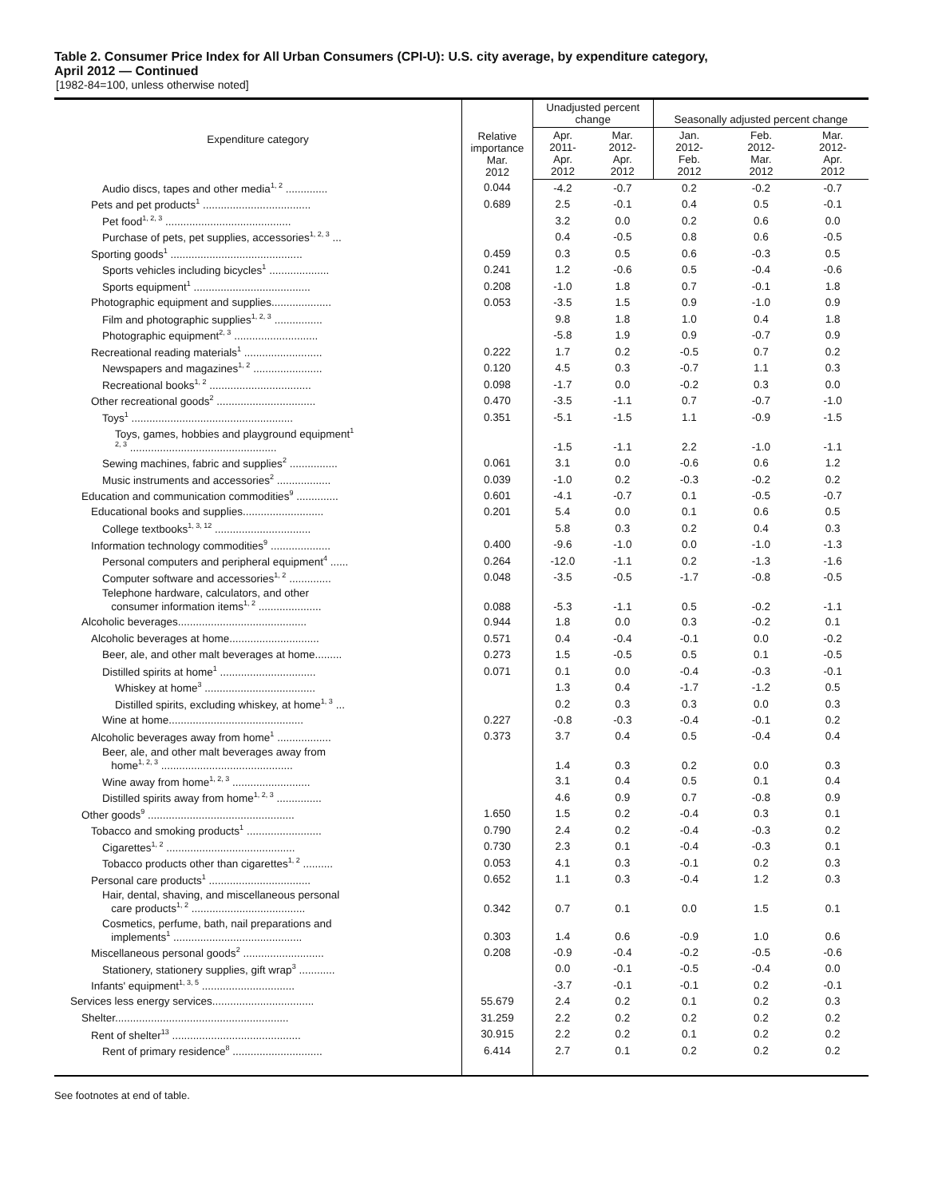Table 2. Consumer Price Index for All Urban Consumers (CPI-U): U.S. city average, by expenditure category,
April 2012 — Continued
[1982-84=100, unless otherwise noted]
| Expenditure category | Relative importance Mar. 2012 | Unadjusted percent change | | Seasonally adjusted percent change | | |
| --- | --- | --- | --- | --- | --- | --- |
| | | Apr. 2011- Apr. 2012 | Mar. 2012- Apr. 2012 | Jan. 2012- Feb. 2012 | Feb. 2012- Mar. 2012 | Mar. 2012- Apr. 2012 |
| Audio discs, tapes and other media<sup>1, 2</sup> .............. | 0.044 | -4.2 | -0.7 | 0.2 | -0.2 | -0.7 |
| Pets and pet products<sup>1</sup> .................................... | 0.689 | 2.5 | -0.1 | 0.4 | 0.5 | -0.1 |
| Pet food<sup>1, 2, 3</sup> .......................................... | | 3.2 | 0.0 | 0.2 | 0.6 | 0.0 |
| Purchase of pets, pet supplies, accessories<sup>1, 2, 3</sup> ... | | 0.4 | -0.5 | 0.8 | 0.6 | -0.5 |
| Sporting goods<sup>1</sup> ............................................ | 0.459 | 0.3 | 0.5 | 0.6 | -0.3 | 0.5 |
| Sports vehicles including bicycles<sup>1</sup> .................... | 0.241 | 1.2 | -0.6 | 0.5 | -0.4 | -0.6 |
| Sports equipment<sup>1</sup> ....................................... | 0.208 | -1.0 | 1.8 | 0.7 | -0.1 | 1.8 |
| Photographic equipment and supplies.................... | 0.053 | -3.5 | 1.5 | 0.9 | -1.0 | 0.9 |
| Film and photographic supplies<sup>1, 2, 3</sup> ................ | | 9.8 | 1.8 | 1.0 | 0.4 | 1.8 |
| Photographic equipment<sup>2, 3</sup> ............................ | | -5.8 | 1.9 | 0.9 | -0.7 | 0.9 |
| Recreational reading materials<sup>1</sup> .......................... | 0.222 | 1.7 | 0.2 | -0.5 | 0.7 | 0.2 |
| Newspapers and magazines<sup>1, 2</sup> ....................... | 0.120 | 4.5 | 0.3 | -0.7 | 1.1 | 0.3 |
| Recreational books<sup>1, 2</sup> .................................. | 0.098 | -1.7 | 0.0 | -0.2 | 0.3 | 0.0 |
| Other recreational goods<sup>2</sup> ................................. | 0.470 | -3.5 | -1.1 | 0.7 | -0.7 | -1.0 |
| Toys<sup>1</sup> ...................................................... | 0.351 | -5.1 | -1.5 | 1.1 | -0.9 | -1.5 |
| Toys, games, hobbies and playground equipment<sup>1</sup> <sup>2, 3</sup> ................................................. | | -1.5 | -1.1 | 2.2 | -1.0 | -1.1 |
| Sewing machines, fabric and supplies<sup>2</sup> ................ | 0.061 | 3.1 | 0.0 | -0.6 | 0.6 | 1.2 |
| Music instruments and accessories<sup>2</sup> .................. | 0.039 | -1.0 | 0.2 | -0.3 | -0.2 | 0.2 |
| Education and communication commodities<sup>9</sup> .............. | 0.601 | -4.1 | -0.7 | 0.1 | -0.5 | -0.7 |
| Educational books and supplies........................... | 0.201 | 5.4 | 0.0 | 0.1 | 0.6 | 0.5 |
| College textbooks<sup>1, 3, 12</sup> ................................ | | 5.8 | 0.3 | 0.2 | 0.4 | 0.3 |
| Information technology commodities<sup>9</sup> .................... | 0.400 | -9.6 | -1.0 | 0.0 | -1.0 | -1.3 |
| Personal computers and peripheral equipment<sup>4</sup> ...... | 0.264 | -12.0 | -1.1 | 0.2 | -1.3 | -1.6 |
| Computer software and accessories<sup>1, 2</sup> .............. | 0.048 | -3.5 | -0.5 | -1.7 | -0.8 | -0.5 |
| Telephone hardware, calculators, and other consumer information items<sup>1, 2</sup> ..................... | 0.088 | -5.3 | -1.1 | 0.5 | -0.2 | -1.1 |
| Alcoholic beverages........................................... | 0.944 | 1.8 | 0.0 | 0.3 | -0.2 | 0.1 |
| Alcoholic beverages at home.............................. | 0.571 | 0.4 | -0.4 | -0.1 | 0.0 | -0.2 |
| Beer, ale, and other malt beverages at home......... | 0.273 | 1.5 | -0.5 | 0.5 | 0.1 | -0.5 |
| Distilled spirits at home<sup>1</sup> ................................ | 0.071 | 0.1 | 0.0 | -0.4 | -0.3 | -0.1 |
| Whiskey at home<sup>3</sup> ..................................... | | 1.3 | 0.4 | -1.7 | -1.2 | 0.5 |
| Distilled spirits, excluding whiskey, at home<sup>1, 3</sup> ... | | 0.2 | 0.3 | 0.3 | 0.0 | 0.3 |
| Wine at home............................................. | 0.227 | -0.8 | -0.3 | -0.4 | -0.1 | 0.2 |
| Alcoholic beverages away from home<sup>1</sup> .................. | 0.373 | 3.7 | 0.4 | 0.5 | -0.4 | 0.4 |
| Beer, ale, and other malt beverages away from home<sup>1, 2, 3</sup> ............................................ | | 1.4 | 0.3 | 0.2 | 0.0 | 0.3 |
| Wine away from home<sup>1, 2, 3</sup> .......................... | | 3.1 | 0.4 | 0.5 | 0.1 | 0.4 |
| Distilled spirits away from home<sup>1, 2, 3</sup> ............... | | 4.6 | 0.9 | 0.7 | -0.8 | 0.9 |
| Other goods<sup>9</sup> ................................................. | 1.650 | 1.5 | 0.2 | -0.4 | 0.3 | 0.1 |
| Tobacco and smoking products<sup>1</sup> ......................... | 0.790 | 2.4 | 0.2 | -0.4 | -0.3 | 0.2 |
| Cigarettes<sup>1, 2</sup> ........................................... | 0.730 | 2.3 | 0.1 | -0.4 | -0.3 | 0.1 |
| Tobacco products other than cigarettes<sup>1, 2</sup> .......... | 0.053 | 4.1 | 0.3 | -0.1 | 0.2 | 0.3 |
| Personal care products<sup>1</sup> .................................. | 0.652 | 1.1 | 0.3 | -0.4 | 1.2 | 0.3 |
| Hair, dental, shaving, and miscellaneous personal care products<sup>1, 2</sup> ...................................... | 0.342 | 0.7 | 0.1 | 0.0 | 1.5 | 0.1 |
| Cosmetics, perfume, bath, nail preparations and implements<sup>1</sup> ........................................... | 0.303 | 1.4 | 0.6 | -0.9 | 1.0 | 0.6 |
| Miscellaneous personal goods<sup>2</sup> ........................... | 0.208 | -0.9 | -0.4 | -0.2 | -0.5 | -0.6 |
| Stationery, stationery supplies, gift wrap<sup>3</sup> ............ | | 0.0 | -0.1 | -0.5 | -0.4 | 0.0 |
| Infants' equipment<sup>1, 3, 5</sup> ............................... | | -3.7 | -0.1 | -0.1 | 0.2 | -0.1 |
| Services less energy services.................................. | 55.679 | 2.4 | 0.2 | 0.1 | 0.2 | 0.3 |
| Shelter.......................................................... | 31.259 | 2.2 | 0.2 | 0.2 | 0.2 | 0.2 |
| Rent of shelter<sup>13</sup> ........................................... | 30.915 | 2.2 | 0.2 | 0.1 | 0.2 | 0.2 |
| Rent of primary residence<sup>8</sup> .............................. | 6.414 | 2.7 | 0.1 | 0.2 | 0.2 | 0.2 |
See footnotes at end of table.